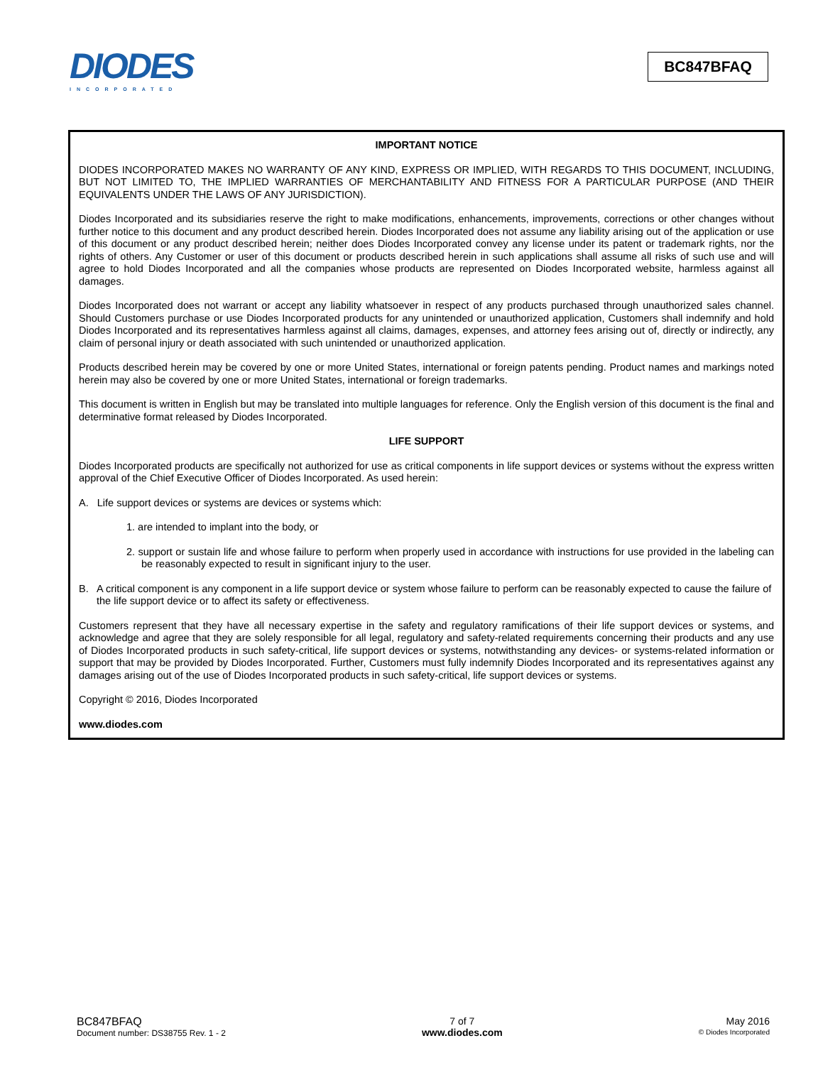DIODES
INCORPORATED
BC847BFAQ
IMPORTANT NOTICE
DIODES INCORPORATED MAKES NO WARRANTY OF ANY KIND, EXPRESS OR IMPLIED, WITH REGARDS TO THIS DOCUMENT, INCLUDING, BUT NOT LIMITED TO, THE IMPLIED WARRANTIES OF MERCHANTABILITY AND FITNESS FOR A PARTICULAR PURPOSE (AND THEIR EQUIVALENTS UNDER THE LAWS OF ANY JURISDICTION).
Diodes Incorporated and its subsidiaries reserve the right to make modifications, enhancements, improvements, corrections or other changes without further notice to this document and any product described herein. Diodes Incorporated does not assume any liability arising out of the application or use of this document or any product described herein; neither does Diodes Incorporated convey any license under its patent or trademark rights, nor the rights of others. Any Customer or user of this document or products described herein in such applications shall assume all risks of such use and will agree to hold Diodes Incorporated and all the companies whose products are represented on Diodes Incorporated website, harmless against all damages.
Diodes Incorporated does not warrant or accept any liability whatsoever in respect of any products purchased through unauthorized sales channel. Should Customers purchase or use Diodes Incorporated products for any unintended or unauthorized application, Customers shall indemnify and hold Diodes Incorporated and its representatives harmless against all claims, damages, expenses, and attorney fees arising out of, directly or indirectly, any claim of personal injury or death associated with such unintended or unauthorized application.
Products described herein may be covered by one or more United States, international or foreign patents pending. Product names and markings noted herein may also be covered by one or more United States, international or foreign trademarks.
This document is written in English but may be translated into multiple languages for reference. Only the English version of this document is the final and determinative format released by Diodes Incorporated.
LIFE SUPPORT
Diodes Incorporated products are specifically not authorized for use as critical components in life support devices or systems without the express written approval of the Chief Executive Officer of Diodes Incorporated. As used herein:
A. Life support devices or systems are devices or systems which:
1. are intended to implant into the body, or
2. support or sustain life and whose failure to perform when properly used in accordance with instructions for use provided in the labeling can be reasonably expected to result in significant injury to the user.
B. A critical component is any component in a life support device or system whose failure to perform can be reasonably expected to cause the failure of the life support device or to affect its safety or effectiveness.
Customers represent that they have all necessary expertise in the safety and regulatory ramifications of their life support devices or systems, and acknowledge and agree that they are solely responsible for all legal, regulatory and safety-related requirements concerning their products and any use of Diodes Incorporated products in such safety-critical, life support devices or systems, notwithstanding any devices- or systems-related information or support that may be provided by Diodes Incorporated. Further, Customers must fully indemnify Diodes Incorporated and its representatives against any damages arising out of the use of Diodes Incorporated products in such safety-critical, life support devices or systems.
Copyright © 2016, Diodes Incorporated
www.diodes.com
BC847BFAQ
Document number: DS38755 Rev. 1 - 2
7 of 7
www.diodes.com
May 2016
© Diodes Incorporated